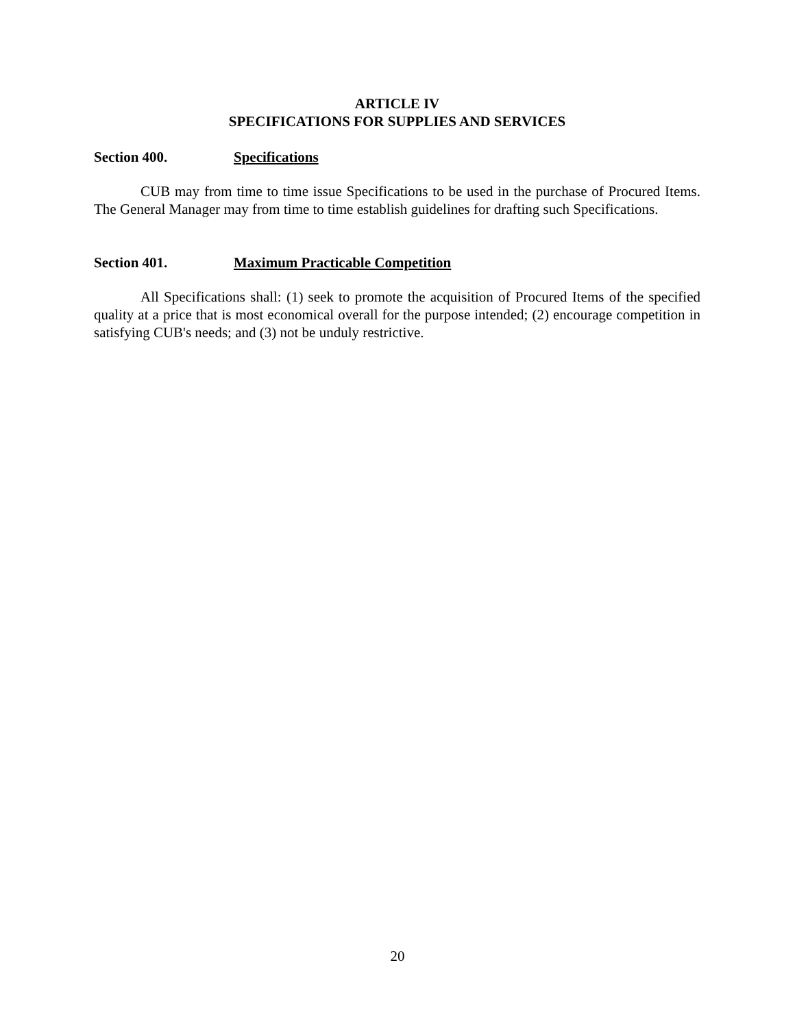ARTICLE IV
SPECIFICATIONS FOR SUPPLIES AND SERVICES
Section 400. Specifications
CUB may from time to time issue Specifications to be used in the purchase of Procured Items. The General Manager may from time to time establish guidelines for drafting such Specifications.
Section 401. Maximum Practicable Competition
All Specifications shall: (1) seek to promote the acquisition of Procured Items of the specified quality at a price that is most economical overall for the purpose intended; (2) encourage competition in satisfying CUB's needs; and (3) not be unduly restrictive.
20